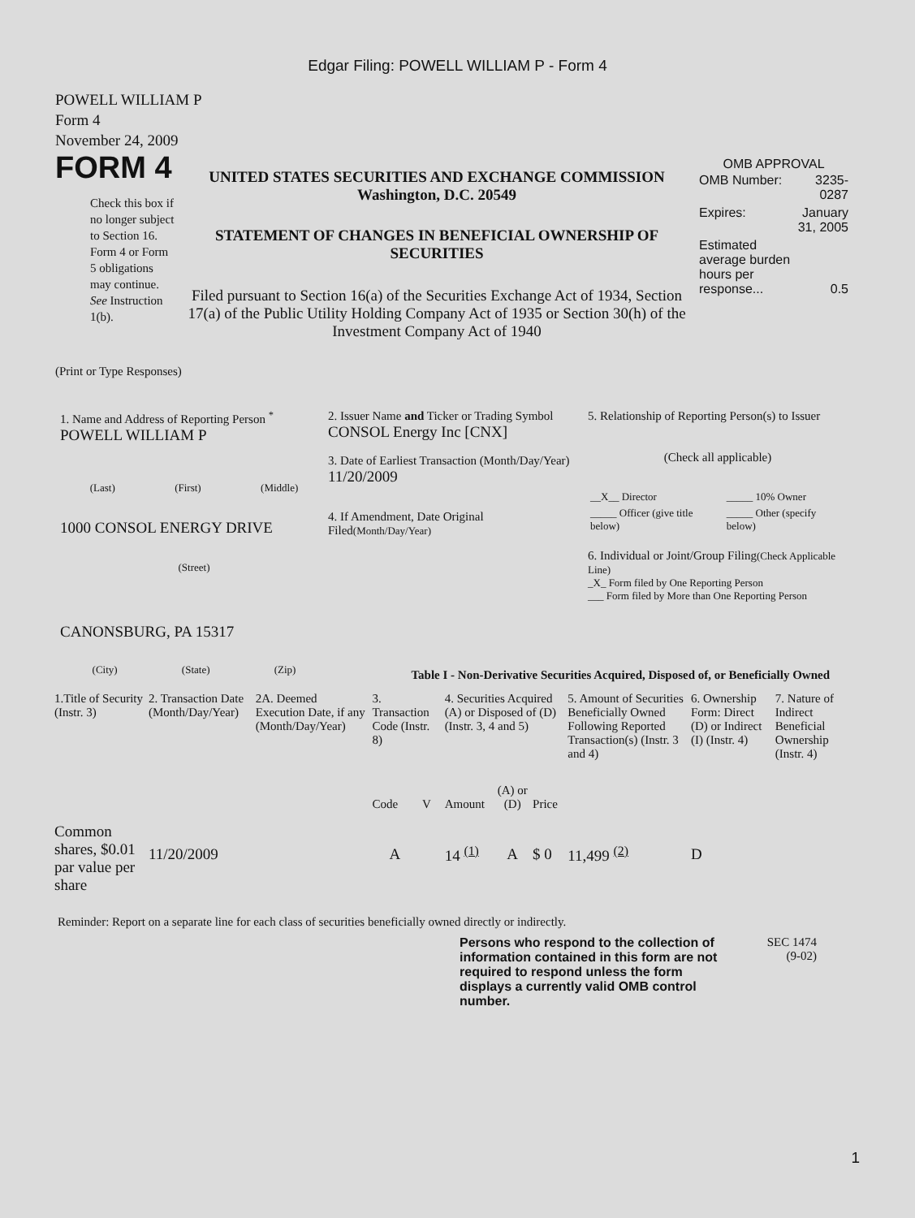Edgar Filing: POWELL WILLIAM P - Form 4
POWELL WILLIAM P
Form 4
November 24, 2009
FORM 4
Check this box if no longer subject to Section 16. Form 4 or Form 5 obligations may continue. See Instruction 1(b).
UNITED STATES SECURITIES AND EXCHANGE COMMISSION
Washington, D.C. 20549
STATEMENT OF CHANGES IN BENEFICIAL OWNERSHIP OF SECURITIES
Filed pursuant to Section 16(a) of the Securities Exchange Act of 1934, Section 17(a) of the Public Utility Holding Company Act of 1935 or Section 30(h) of the Investment Company Act of 1940
OMB APPROVAL
| OMB Number: | 3235-0287 |
| Expires: | January 31, 2005 |
| Estimated average burden hours per response... | 0.5 |
(Print or Type Responses)
1. Name and Address of Reporting Person <sup>*</sup>
POWELL WILLIAM P
(Last) (First) (Middle)
1000 CONSOL ENERGY DRIVE
(Street)
CANONSBURG, PA 15317
(City) (State) (Zip)
2. Issuer Name and Ticker or Trading Symbol
CONSOL Energy Inc [CNX]
3. Date of Earliest Transaction (Month/Day/Year)
11/20/2009
4. If Amendment, Date Original Filed(Month/Day/Year)
5. Relationship of Reporting Person(s) to Issuer
(Check all applicable)
| __X__ Director | _____ 10% Owner |
| _____ Officer (give title below) | _____ Other (specify below) |
6. Individual or Joint/Group Filing(Check Applicable Line)
_X_ Form filed by One Reporting Person
___ Form filed by More than One Reporting Person
Table I - Non-Derivative Securities Acquired, Disposed of, or Beneficially Owned
| 1.Title of Security (Instr. 3) | 2. Transaction Date (Month/Day/Year) | 2A. Deemed Execution Date, if any (Month/Day/Year) | 3. Transaction Code (Instr. 8) | | 4. Securities Acquired (A) or Disposed of (D) (Instr. 3, 4 and 5) | | | 5. Amount of Securities Beneficially Owned Following Reported Transaction(s) (Instr. 3 and 4) | 6. Ownership Form: Direct (D) or Indirect (I) (Instr. 4) | 7. Nature of Indirect Beneficial Ownership (Instr. 4) |
| --- | --- | --- | --- | --- | --- | --- | --- | --- | --- | --- |
| | | | Code | V | Amount | (A) or (D) | Price | | | |
| Common shares, $0.01 par value per share | 11/20/2009 | | A | | 14 <sup>(1)</sup> | A | $ 0 | 11,499 <sup>(2)</sup> | D | |
Reminder: Report on a separate line for each class of securities beneficially owned directly or indirectly.
Persons who respond to the collection of information contained in this form are not required to respond unless the form displays a currently valid OMB control number.
SEC 1474
(9-02)
1